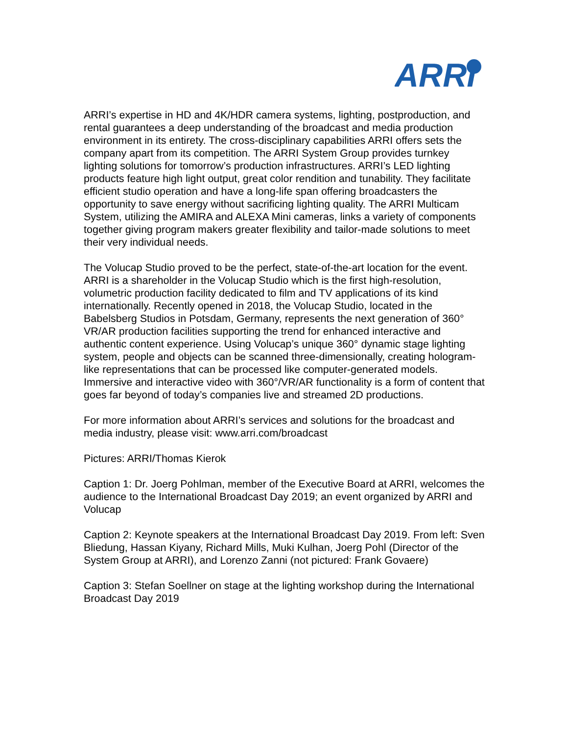ARRI
ARRI’s expertise in HD and 4K/HDR camera systems, lighting, postproduction, and rental guarantees a deep understanding of the broadcast and media production environment in its entirety. The cross-disciplinary capabilities ARRI offers sets the company apart from its competition. The ARRI System Group provides turnkey lighting solutions for tomorrow’s production infrastructures. ARRI’s LED lighting products feature high light output, great color rendition and tunability. They facilitate efficient studio operation and have a long-life span offering broadcasters the opportunity to save energy without sacrificing lighting quality. The ARRI Multicam System, utilizing the AMIRA and ALEXA Mini cameras, links a variety of components together giving program makers greater flexibility and tailor-made solutions to meet their very individual needs.
The Volucap Studio proved to be the perfect, state-of-the-art location for the event. ARRI is a shareholder in the Volucap Studio which is the first high-resolution, volumetric production facility dedicated to film and TV applications of its kind internationally. Recently opened in 2018, the Volucap Studio, located in the Babelsberg Studios in Potsdam, Germany, represents the next generation of 360° VR/AR production facilities supporting the trend for enhanced interactive and authentic content experience. Using Volucap’s unique 360° dynamic stage lighting system, people and objects can be scanned three-dimensionally, creating hologram-like representations that can be processed like computer-generated models. Immersive and interactive video with 360°/VR/AR functionality is a form of content that goes far beyond of today’s companies live and streamed 2D productions.
For more information about ARRI’s services and solutions for the broadcast and media industry, please visit: www.arri.com/broadcast
Pictures: ARRI/Thomas Kierok
Caption 1: Dr. Joerg Pohlman, member of the Executive Board at ARRI, welcomes the audience to the International Broadcast Day 2019; an event organized by ARRI and Volucap
Caption 2: Keynote speakers at the International Broadcast Day 2019. From left: Sven Bliedung, Hassan Kiyany, Richard Mills, Muki Kulhan, Joerg Pohl (Director of the System Group at ARRI), and Lorenzo Zanni (not pictured: Frank Govaere)
Caption 3: Stefan Soellner on stage at the lighting workshop during the International Broadcast Day 2019